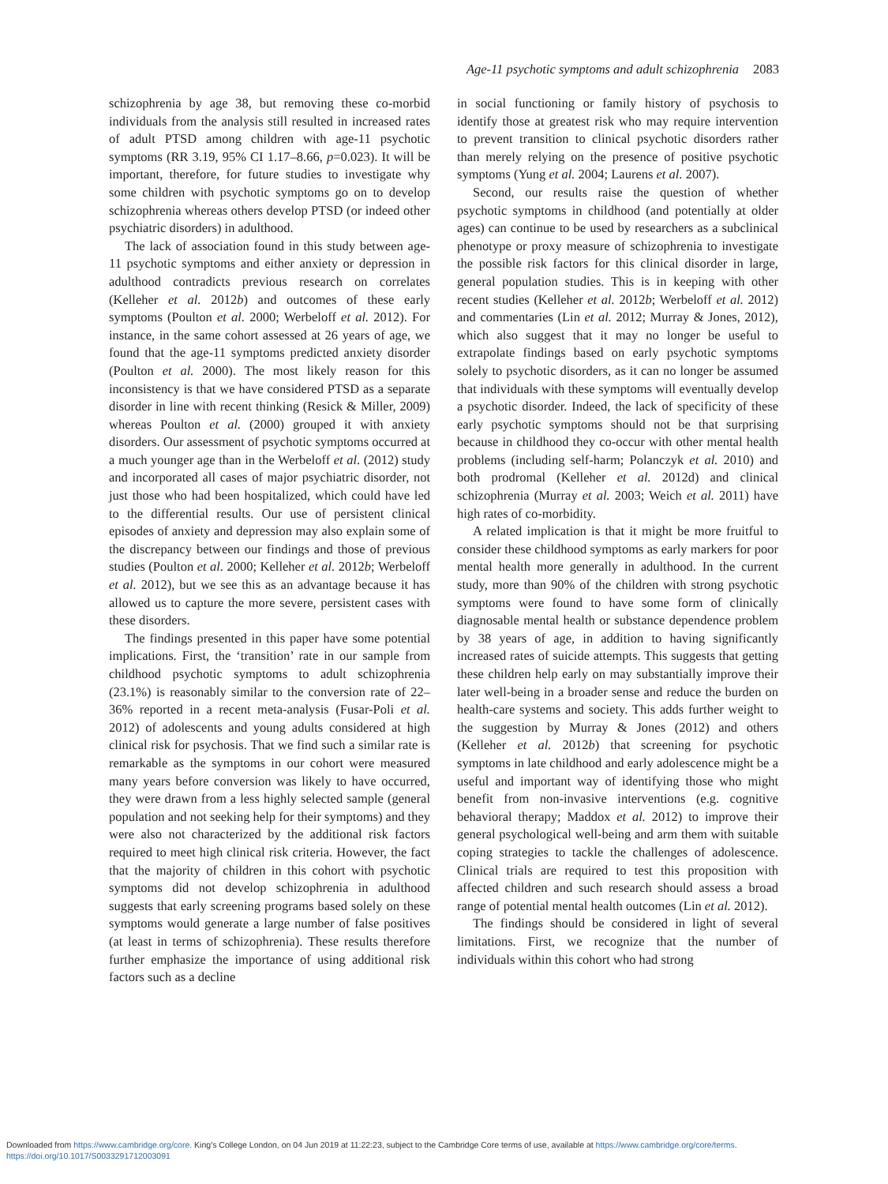Age-11 psychotic symptoms and adult schizophrenia 2083
schizophrenia by age 38, but removing these co-morbid individuals from the analysis still resulted in increased rates of adult PTSD among children with age-11 psychotic symptoms (RR 3.19, 95% CI 1.17–8.66, p=0.023). It will be important, therefore, for future studies to investigate why some children with psychotic symptoms go on to develop schizophrenia whereas others develop PTSD (or indeed other psychiatric disorders) in adulthood.
The lack of association found in this study between age-11 psychotic symptoms and either anxiety or depression in adulthood contradicts previous research on correlates (Kelleher et al. 2012b) and outcomes of these early symptoms (Poulton et al. 2000; Werbeloff et al. 2012). For instance, in the same cohort assessed at 26 years of age, we found that the age-11 symptoms predicted anxiety disorder (Poulton et al. 2000). The most likely reason for this inconsistency is that we have considered PTSD as a separate disorder in line with recent thinking (Resick & Miller, 2009) whereas Poulton et al. (2000) grouped it with anxiety disorders. Our assessment of psychotic symptoms occurred at a much younger age than in the Werbeloff et al. (2012) study and incorporated all cases of major psychiatric disorder, not just those who had been hospitalized, which could have led to the differential results. Our use of persistent clinical episodes of anxiety and depression may also explain some of the discrepancy between our findings and those of previous studies (Poulton et al. 2000; Kelleher et al. 2012b; Werbeloff et al. 2012), but we see this as an advantage because it has allowed us to capture the more severe, persistent cases with these disorders.
The findings presented in this paper have some potential implications. First, the ‘transition’ rate in our sample from childhood psychotic symptoms to adult schizophrenia (23.1%) is reasonably similar to the conversion rate of 22–36% reported in a recent meta-analysis (Fusar-Poli et al. 2012) of adolescents and young adults considered at high clinical risk for psychosis. That we find such a similar rate is remarkable as the symptoms in our cohort were measured many years before conversion was likely to have occurred, they were drawn from a less highly selected sample (general population and not seeking help for their symptoms) and they were also not characterized by the additional risk factors required to meet high clinical risk criteria. However, the fact that the majority of children in this cohort with psychotic symptoms did not develop schizophrenia in adulthood suggests that early screening programs based solely on these symptoms would generate a large number of false positives (at least in terms of schizophrenia). These results therefore further emphasize the importance of using additional risk factors such as a decline
in social functioning or family history of psychosis to identify those at greatest risk who may require intervention to prevent transition to clinical psychotic disorders rather than merely relying on the presence of positive psychotic symptoms (Yung et al. 2004; Laurens et al. 2007).
Second, our results raise the question of whether psychotic symptoms in childhood (and potentially at older ages) can continue to be used by researchers as a subclinical phenotype or proxy measure of schizophrenia to investigate the possible risk factors for this clinical disorder in large, general population studies. This is in keeping with other recent studies (Kelleher et al. 2012b; Werbeloff et al. 2012) and commentaries (Lin et al. 2012; Murray & Jones, 2012), which also suggest that it may no longer be useful to extrapolate findings based on early psychotic symptoms solely to psychotic disorders, as it can no longer be assumed that individuals with these symptoms will eventually develop a psychotic disorder. Indeed, the lack of specificity of these early psychotic symptoms should not be that surprising because in childhood they co-occur with other mental health problems (including self-harm; Polanczyk et al. 2010) and both prodromal (Kelleher et al. 2012d) and clinical schizophrenia (Murray et al. 2003; Weich et al. 2011) have high rates of co-morbidity.
A related implication is that it might be more fruitful to consider these childhood symptoms as early markers for poor mental health more generally in adulthood. In the current study, more than 90% of the children with strong psychotic symptoms were found to have some form of clinically diagnosable mental health or substance dependence problem by 38 years of age, in addition to having significantly increased rates of suicide attempts. This suggests that getting these children help early on may substantially improve their later well-being in a broader sense and reduce the burden on health-care systems and society. This adds further weight to the suggestion by Murray & Jones (2012) and others (Kelleher et al. 2012b) that screening for psychotic symptoms in late childhood and early adolescence might be a useful and important way of identifying those who might benefit from non-invasive interventions (e.g. cognitive behavioral therapy; Maddox et al. 2012) to improve their general psychological well-being and arm them with suitable coping strategies to tackle the challenges of adolescence. Clinical trials are required to test this proposition with affected children and such research should assess a broad range of potential mental health outcomes (Lin et al. 2012).
The findings should be considered in light of several limitations. First, we recognize that the number of individuals within this cohort who had strong
Downloaded from https://www.cambridge.org/core. King's College London, on 04 Jun 2019 at 11:22:23, subject to the Cambridge Core terms of use, available at https://www.cambridge.org/core/terms.
https://doi.org/10.1017/S0033291712003091